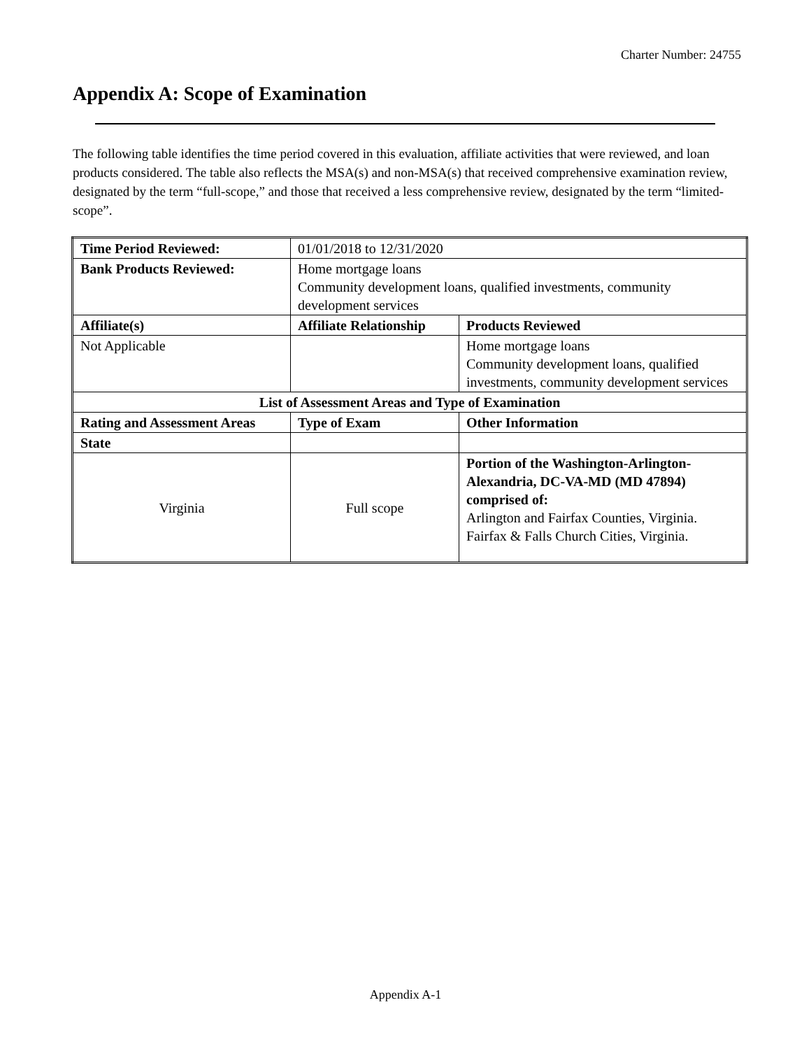Charter Number: 24755
Appendix A: Scope of Examination
The following table identifies the time period covered in this evaluation, affiliate activities that were reviewed, and loan products considered. The table also reflects the MSA(s) and non-MSA(s) that received comprehensive examination review, designated by the term “full-scope,” and those that received a less comprehensive review, designated by the term “limited-scope”.
| Time Period Reviewed: | 01/01/2018 to 12/31/2020 | |
| Bank Products Reviewed: | Home mortgage loans Community development loans, qualified investments, community development services | |
| Affiliate(s) | Affiliate Relationship | Products Reviewed |
| Not Applicable | | Home mortgage loans Community development loans, qualified investments, community development services |
| List of Assessment Areas and Type of Examination | | |
| Rating and Assessment Areas | Type of Exam | Other Information |
| State | | |
| Virginia | Full scope | Portion of the Washington-Arlington-Alexandria, DC-VA-MD (MD 47894) comprised of: Arlington and Fairfax Counties, Virginia. Fairfax & Falls Church Cities, Virginia. |
Appendix A-1